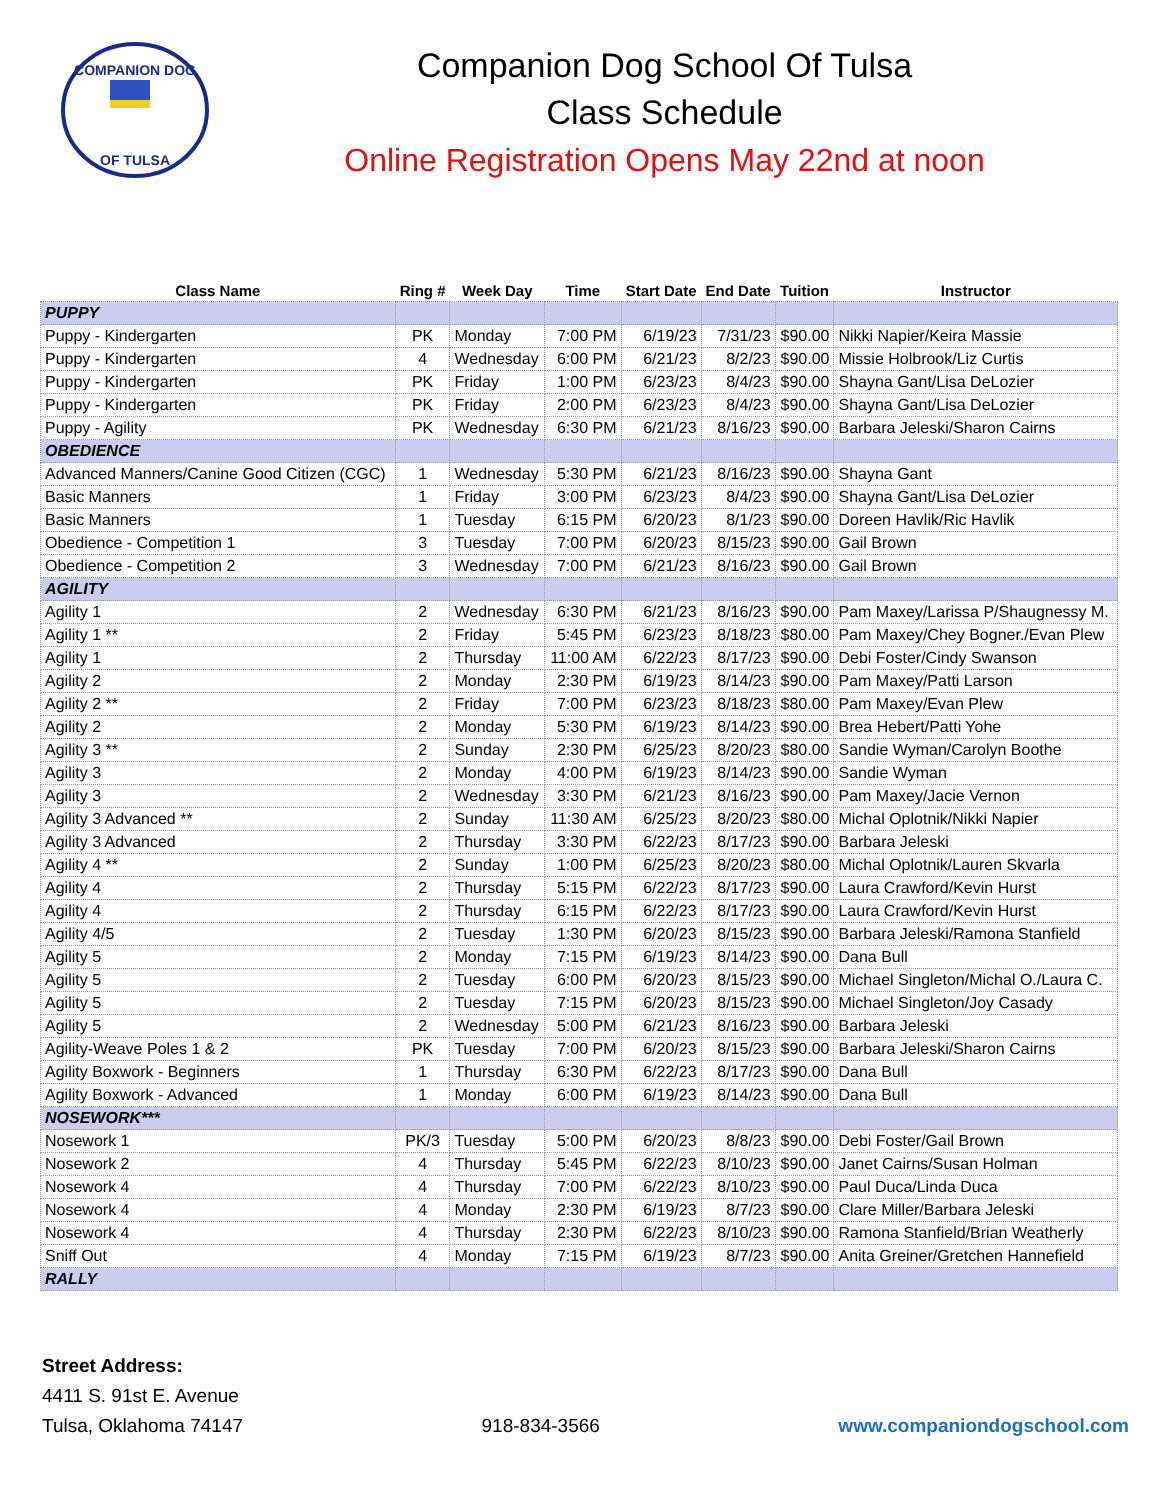COMPANION DOG
OF TULSA
Companion Dog School Of Tulsa
Class Schedule
Online Registration Opens May 22nd at noon
| Class Name | Ring # | Week Day | Time | Start Date | End Date | Tuition | Instructor |
| --- | --- | --- | --- | --- | --- | --- | --- |
| PUPPY | | | | | | | |
| Puppy - Kindergarten | PK | Monday | 7:00 PM | 6/19/23 | 7/31/23 | $90.00 | Nikki Napier/Keira Massie |
| Puppy - Kindergarten | 4 | Wednesday | 6:00 PM | 6/21/23 | 8/2/23 | $90.00 | Missie Holbrook/Liz Curtis |
| Puppy - Kindergarten | PK | Friday | 1:00 PM | 6/23/23 | 8/4/23 | $90.00 | Shayna Gant/Lisa DeLozier |
| Puppy - Kindergarten | PK | Friday | 2:00 PM | 6/23/23 | 8/4/23 | $90.00 | Shayna Gant/Lisa DeLozier |
| Puppy - Agility | PK | Wednesday | 6:30 PM | 6/21/23 | 8/16/23 | $90.00 | Barbara Jeleski/Sharon Cairns |
| OBEDIENCE | | | | | | | |
| Advanced Manners/Canine Good Citizen (CGC) | 1 | Wednesday | 5:30 PM | 6/21/23 | 8/16/23 | $90.00 | Shayna Gant |
| Basic Manners | 1 | Friday | 3:00 PM | 6/23/23 | 8/4/23 | $90.00 | Shayna Gant/Lisa DeLozier |
| Basic Manners | 1 | Tuesday | 6:15 PM | 6/20/23 | 8/1/23 | $90.00 | Doreen Havlik/Ric Havlik |
| Obedience - Competition 1 | 3 | Tuesday | 7:00 PM | 6/20/23 | 8/15/23 | $90.00 | Gail Brown |
| Obedience - Competition 2 | 3 | Wednesday | 7:00 PM | 6/21/23 | 8/16/23 | $90.00 | Gail Brown |
| AGILITY | | | | | | | |
| Agility 1 | 2 | Wednesday | 6:30 PM | 6/21/23 | 8/16/23 | $90.00 | Pam Maxey/Larissa P/Shaugnessy M. |
| Agility 1 ** | 2 | Friday | 5:45 PM | 6/23/23 | 8/18/23 | $80.00 | Pam Maxey/Chey Bogner./Evan Plew |
| Agility 1 | 2 | Thursday | 11:00 AM | 6/22/23 | 8/17/23 | $90.00 | Debi Foster/Cindy Swanson |
| Agility 2 | 2 | Monday | 2:30 PM | 6/19/23 | 8/14/23 | $90.00 | Pam Maxey/Patti Larson |
| Agility 2 ** | 2 | Friday | 7:00 PM | 6/23/23 | 8/18/23 | $80.00 | Pam Maxey/Evan Plew |
| Agility 2 | 2 | Monday | 5:30 PM | 6/19/23 | 8/14/23 | $90.00 | Brea Hebert/Patti Yohe |
| Agility 3 ** | 2 | Sunday | 2:30 PM | 6/25/23 | 8/20/23 | $80.00 | Sandie Wyman/Carolyn Boothe |
| Agility 3 | 2 | Monday | 4:00 PM | 6/19/23 | 8/14/23 | $90.00 | Sandie Wyman |
| Agility 3 | 2 | Wednesday | 3:30 PM | 6/21/23 | 8/16/23 | $90.00 | Pam Maxey/Jacie Vernon |
| Agility 3 Advanced ** | 2 | Sunday | 11:30 AM | 6/25/23 | 8/20/23 | $80.00 | Michal Oplotnik/Nikki Napier |
| Agility 3 Advanced | 2 | Thursday | 3:30 PM | 6/22/23 | 8/17/23 | $90.00 | Barbara Jeleski |
| Agility 4 ** | 2 | Sunday | 1:00 PM | 6/25/23 | 8/20/23 | $80.00 | Michal Oplotnik/Lauren Skvarla |
| Agility 4 | 2 | Thursday | 5:15 PM | 6/22/23 | 8/17/23 | $90.00 | Laura Crawford/Kevin Hurst |
| Agility 4 | 2 | Thursday | 6:15 PM | 6/22/23 | 8/17/23 | $90.00 | Laura Crawford/Kevin Hurst |
| Agility 4/5 | 2 | Tuesday | 1:30 PM | 6/20/23 | 8/15/23 | $90.00 | Barbara Jeleski/Ramona Stanfield |
| Agility 5 | 2 | Monday | 7:15 PM | 6/19/23 | 8/14/23 | $90.00 | Dana Bull |
| Agility 5 | 2 | Tuesday | 6:00 PM | 6/20/23 | 8/15/23 | $90.00 | Michael Singleton/Michal O./Laura C. |
| Agility 5 | 2 | Tuesday | 7:15 PM | 6/20/23 | 8/15/23 | $90.00 | Michael Singleton/Joy Casady |
| Agility 5 | 2 | Wednesday | 5:00 PM | 6/21/23 | 8/16/23 | $90.00 | Barbara Jeleski |
| Agility-Weave Poles 1 & 2 | PK | Tuesday | 7:00 PM | 6/20/23 | 8/15/23 | $90.00 | Barbara Jeleski/Sharon Cairns |
| Agility Boxwork - Beginners | 1 | Thursday | 6:30 PM | 6/22/23 | 8/17/23 | $90.00 | Dana Bull |
| Agility Boxwork - Advanced | 1 | Monday | 6:00 PM | 6/19/23 | 8/14/23 | $90.00 | Dana Bull |
| NOSEWORK*** | | | | | | | |
| Nosework 1 | PK/3 | Tuesday | 5:00 PM | 6/20/23 | 8/8/23 | $90.00 | Debi Foster/Gail Brown |
| Nosework 2 | 4 | Thursday | 5:45 PM | 6/22/23 | 8/10/23 | $90.00 | Janet Cairns/Susan Holman |
| Nosework 4 | 4 | Thursday | 7:00 PM | 6/22/23 | 8/10/23 | $90.00 | Paul Duca/Linda Duca |
| Nosework 4 | 4 | Monday | 2:30 PM | 6/19/23 | 8/7/23 | $90.00 | Clare Miller/Barbara Jeleski |
| Nosework 4 | 4 | Thursday | 2:30 PM | 6/22/23 | 8/10/23 | $90.00 | Ramona Stanfield/Brian Weatherly |
| Sniff Out | 4 | Monday | 7:15 PM | 6/19/23 | 8/7/23 | $90.00 | Anita Greiner/Gretchen Hannefield |
| RALLY | | | | | | | |
Street Address:
4411 S. 91st E. Avenue
Tulsa, Oklahoma 74147
918-834-3566
www.companiondogschool.com